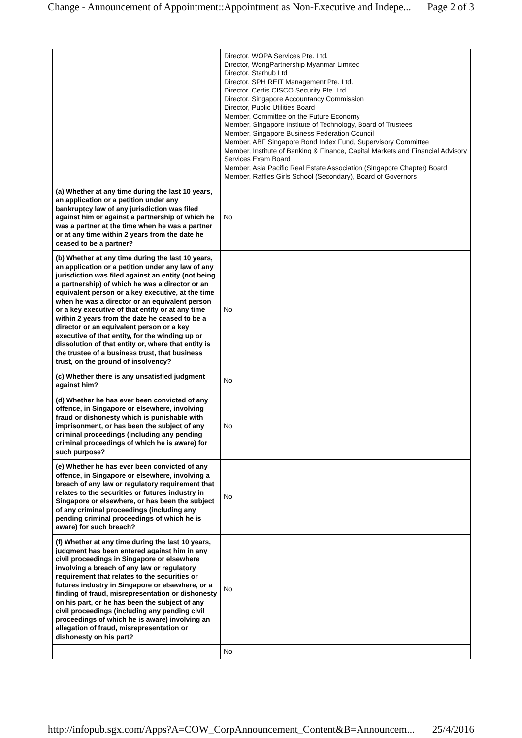Change - Announcement of Appointment::Appointment as Non-Executive and Indepe... Page 2 of 3
| | Director, WOPA Services Pte. Ltd. Director, WongPartnership Myanmar Limited Director, Starhub Ltd Director, SPH REIT Management Pte. Ltd. Director, Certis CISCO Security Pte. Ltd. Director, Singapore Accountancy Commission Director, Public Utilities Board Member, Committee on the Future Economy Member, Singapore Institute of Technology, Board of Trustees Member, Singapore Business Federation Council Member, ABF Singapore Bond Index Fund, Supervisory Committee Member, Institute of Banking & Finance, Capital Markets and Financial Advisory Services Exam Board Member, Asia Pacific Real Estate Association (Singapore Chapter) Board Member, Raffles Girls School (Secondary), Board of Governors |
| (a) Whether at any time during the last 10 years, an application or a petition under any bankruptcy law of any jurisdiction was filed against him or against a partnership of which he was a partner at the time when he was a partner or at any time within 2 years from the date he ceased to be a partner? | No |
| (b) Whether at any time during the last 10 years, an application or a petition under any law of any jurisdiction was filed against an entity (not being a partnership) of which he was a director or an equivalent person or a key executive, at the time when he was a director or an equivalent person or a key executive of that entity or at any time within 2 years from the date he ceased to be a director or an equivalent person or a key executive of that entity, for the winding up or dissolution of that entity or, where that entity is the trustee of a business trust, that business trust, on the ground of insolvency? | No |
| (c) Whether there is any unsatisfied judgment against him? | No |
| (d) Whether he has ever been convicted of any offence, in Singapore or elsewhere, involving fraud or dishonesty which is punishable with imprisonment, or has been the subject of any criminal proceedings (including any pending criminal proceedings of which he is aware) for such purpose? | No |
| (e) Whether he has ever been convicted of any offence, in Singapore or elsewhere, involving a breach of any law or regulatory requirement that relates to the securities or futures industry in Singapore or elsewhere, or has been the subject of any criminal proceedings (including any pending criminal proceedings of which he is aware) for such breach? | No |
| (f) Whether at any time during the last 10 years, judgment has been entered against him in any civil proceedings in Singapore or elsewhere involving a breach of any law or regulatory requirement that relates to the securities or futures industry in Singapore or elsewhere, or a finding of fraud, misrepresentation or dishonesty on his part, or he has been the subject of any civil proceedings (including any pending civil proceedings of which he is aware) involving an allegation of fraud, misrepresentation or dishonesty on his part? | No |
| | No |
http://infopub.sgx.com/Apps?A=COW_CorpAnnouncement_Content&B=Announcem... 25/4/2016